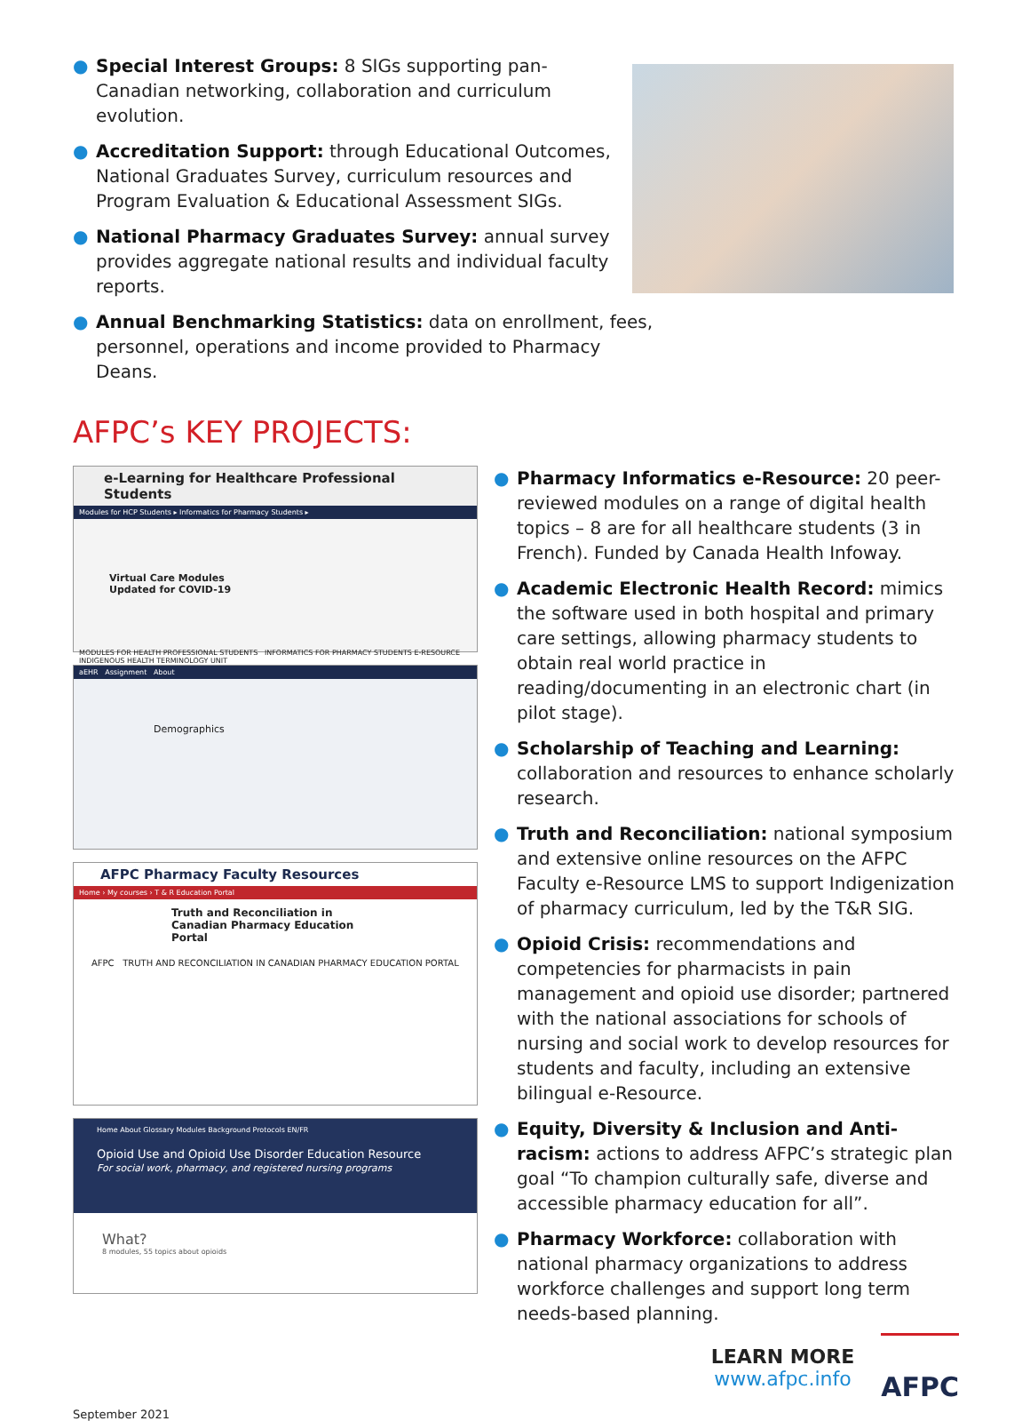● Special Interest Groups: 8 SIGs supporting pan-Canadian networking, collaboration and curriculum evolution.
● Accreditation Support: through Educational Outcomes, National Graduates Survey, curriculum resources and Program Evaluation & Educational Assessment SIGs.
● National Pharmacy Graduates Survey: annual survey provides aggregate national results and individual faculty reports.
● Annual Benchmarking Statistics: data on enrollment, fees, personnel, operations and income provided to Pharmacy Deans.
AFPC’s KEY PROJECTS:
e-Learning for Healthcare Professional Students
Modules for HCP Students ▸ Informatics for Pharmacy Students ▸
Virtual Care Modules
Updated for COVID-19
MODULES FOR HEALTH PROFESSIONAL STUDENTS INFORMATICS FOR PHARMACY STUDENTS E-RESOURCE INDIGENOUS HEALTH TERMINOLOGY UNIT
aEHR Assignment About
Demographics
AFPC Pharmacy Faculty Resources
Home › My courses › T & R Education Portal
Truth and Reconciliation in Canadian Pharmacy Education Portal
AFPC TRUTH AND RECONCILIATION IN CANADIAN PHARMACY EDUCATION PORTAL
Home About Glossary Modules Background Protocols EN/FR
Opioid Use and Opioid Use Disorder Education Resource
For social work, pharmacy, and registered nursing programs
What?
8 modules, 55 topics about opioids
● Pharmacy Informatics e-Resource: 20 peer-reviewed modules on a range of digital health topics – 8 are for all healthcare students (3 in French). Funded by Canada Health Infoway.
● Academic Electronic Health Record: mimics the software used in both hospital and primary care settings, allowing pharmacy students to obtain real world practice in reading/documenting in an electronic chart (in pilot stage).
● Scholarship of Teaching and Learning: collaboration and resources to enhance scholarly research.
● Truth and Reconciliation: national symposium and extensive online resources on the AFPC Faculty e-Resource LMS to support Indigenization of pharmacy curriculum, led by the T&R SIG.
● Opioid Crisis: recommendations and competencies for pharmacists in pain management and opioid use disorder; partnered with the national associations for schools of nursing and social work to develop resources for students and faculty, including an extensive bilingual e-Resource.
● Equity, Diversity & Inclusion and Anti-racism: actions to address AFPC’s strategic plan goal “To champion culturally safe, diverse and accessible pharmacy education for all”.
● Pharmacy Workforce: collaboration with national pharmacy organizations to address workforce challenges and support long term needs-based planning.
LEARN MORE
www.afpc.info
AFPC
September 2021